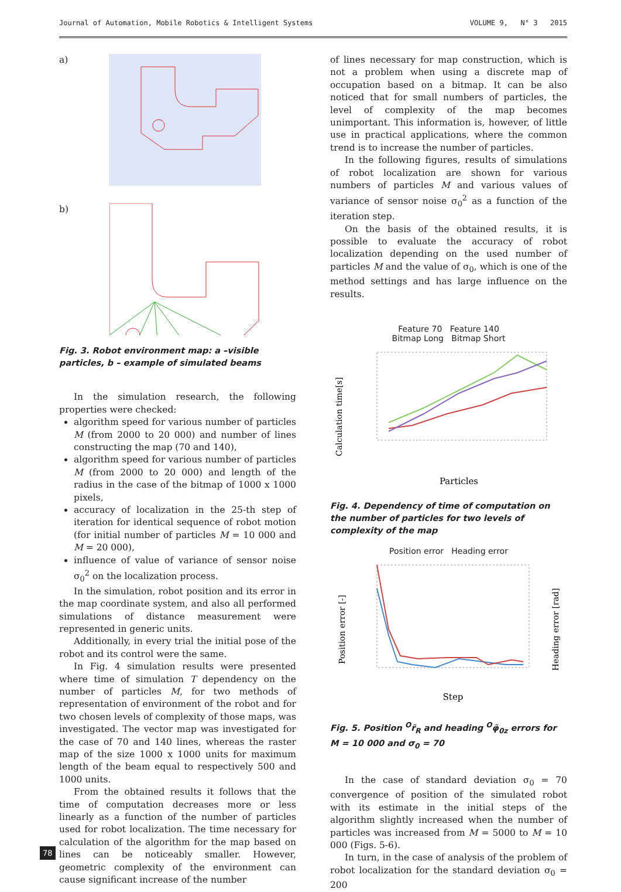Journal of Automation, Mobile Robotics & Intelligent Systems VOLUME 9, N° 3 2015
a)
b)
Fig. 3. Robot environment map: a –visible particles, b – example of simulated beams
In the simulation research, the following properties were checked:
algorithm speed for various number of particles M (from 2000 to 20 000) and number of lines constructing the map (70 and 140),
algorithm speed for various number of particles M (from 2000 to 20 000) and length of the radius in the case of the bitmap of 1000 x 1000 pixels,
accuracy of localization in the 25-th step of iteration for identical sequence of robot motion (for initial number of particles M = 10 000 and M = 20 000),
influence of value of variance of sensor noise σ<sub>0</sub><sup>2</sup> on the localization process.
In the simulation, robot position and its error in the map coordinate system, and also all performed simulations of distance measurement were represented in generic units.
Additionally, in every trial the initial pose of the robot and its control were the same.
In Fig. 4 simulation results were presented where time of simulation T dependency on the number of particles M, for two methods of representation of environment of the robot and for two chosen levels of complexity of those maps, was investigated. The vector map was investigated for the case of 70 and 140 lines, whereas the raster map of the size 1000 x 1000 units for maximum length of the beam equal to respectively 500 and 1000 units.
From the obtained results it follows that the time of computation decreases more or less linearly as a function of the number of particles used for robot localization. The time necessary for calculation of the algorithm for the map based on lines can be noticeably smaller. However, geometric complexity of the environment can cause significant increase of the number
of lines necessary for map construction, which is not a problem when using a discrete map of occupation based on a bitmap. It can be also noticed that for small numbers of particles, the level of complexity of the map becomes unimportant. This information is, however, of little use in practical applications, where the common trend is to increase the number of particles.
In the following figures, results of simulations of robot localization are shown for various numbers of particles M and various values of variance of sensor noise σ<sub>0</sub><sup>2</sup> as a function of the iteration step.
On the basis of the obtained results, it is possible to evaluate the accuracy of robot localization depending on the used number of particles M and the value of σ<sub>0</sub>, which is one of the method settings and has large influence on the results.
Feature 70 Feature 140
Bitmap Long Bitmap Short
Calculation time[s]
Particles
Fig. 4. Dependency of time of computation on the number of particles for two levels of complexity of the map
Position error Heading error
Position error [-]
Heading error [rad]
Step
Fig. 5. Position <sup>O</sup>r̃<sub>R</sub> and heading <sup>O</sup>φ̃<sub>0z</sub> errors for M = 10 000 and σ<sub>0</sub> = 70
In the case of standard deviation σ<sub>0</sub> = 70 convergence of position of the simulated robot with its estimate in the initial steps of the algorithm slightly increased when the number of particles was increased from M = 5000 to M = 10 000 (Figs. 5-6).
In turn, in the case of analysis of the problem of robot localization for the standard deviation σ<sub>0</sub> = 200
78